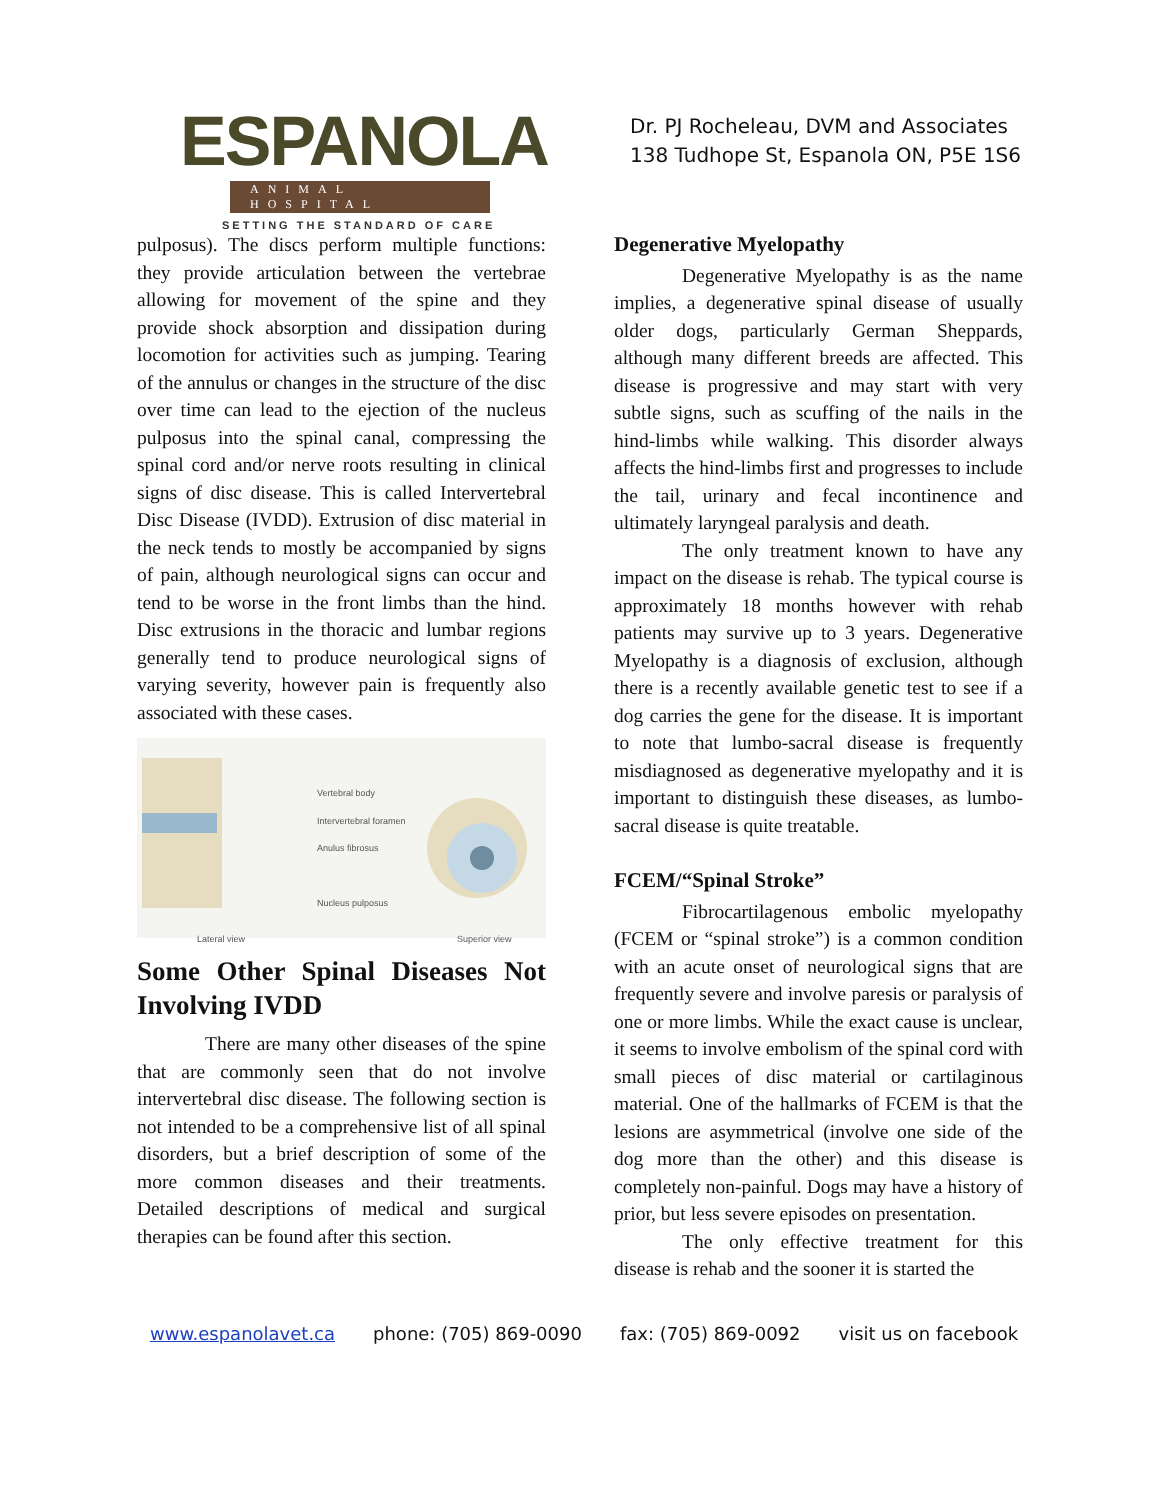ESPANOLA
ANIMAL HOSPITAL
SETTING THE STANDARD OF CARE
Dr. PJ Rocheleau, DVM and Associates
138 Tudhope St, Espanola ON, P5E 1S6
pulposus). The discs perform multiple functions: they provide articulation between the vertebrae allowing for movement of the spine and they provide shock absorption and dissipation during locomotion for activities such as jumping. Tearing of the annulus or changes in the structure of the disc over time can lead to the ejection of the nucleus pulposus into the spinal canal, compressing the spinal cord and/or nerve roots resulting in clinical signs of disc disease. This is called Intervertebral Disc Disease (IVDD). Extrusion of disc material in the neck tends to mostly be accompanied by signs of pain, although neurological signs can occur and tend to be worse in the front limbs than the hind. Disc extrusions in the thoracic and lumbar regions generally tend to produce neurological signs of varying severity, however pain is frequently also associated with these cases.
Vertebral body
Intervertebral foramen
Anulus fibrosus
Nucleus pulposus
Lateral view Superior view
Some Other Spinal Diseases Not Involving IVDD
There are many other diseases of the spine that are commonly seen that do not involve intervertebral disc disease. The following section is not intended to be a comprehensive list of all spinal disorders, but a brief description of some of the more common diseases and their treatments. Detailed descriptions of medical and surgical therapies can be found after this section.
Degenerative Myelopathy
Degenerative Myelopathy is as the name implies, a degenerative spinal disease of usually older dogs, particularly German Sheppards, although many different breeds are affected. This disease is progressive and may start with very subtle signs, such as scuffing of the nails in the hind-limbs while walking. This disorder always affects the hind-limbs first and progresses to include the tail, urinary and fecal incontinence and ultimately laryngeal paralysis and death.
The only treatment known to have any impact on the disease is rehab. The typical course is approximately 18 months however with rehab patients may survive up to 3 years. Degenerative Myelopathy is a diagnosis of exclusion, although there is a recently available genetic test to see if a dog carries the gene for the disease. It is important to note that lumbo-sacral disease is frequently misdiagnosed as degenerative myelopathy and it is important to distinguish these diseases, as lumbo-sacral disease is quite treatable.
FCEM/“Spinal Stroke”
Fibrocartilagenous embolic myelopathy (FCEM or “spinal stroke”) is a common condition with an acute onset of neurological signs that are frequently severe and involve paresis or paralysis of one or more limbs. While the exact cause is unclear, it seems to involve embolism of the spinal cord with small pieces of disc material or cartilaginous material. One of the hallmarks of FCEM is that the lesions are asymmetrical (involve one side of the dog more than the other) and this disease is completely non-painful. Dogs may have a history of prior, but less severe episodes on presentation.
The only effective treatment for this disease is rehab and the sooner it is started the
www.espanolavet.ca phone: (705) 869-0090 fax: (705) 869-0092 visit us on facebook